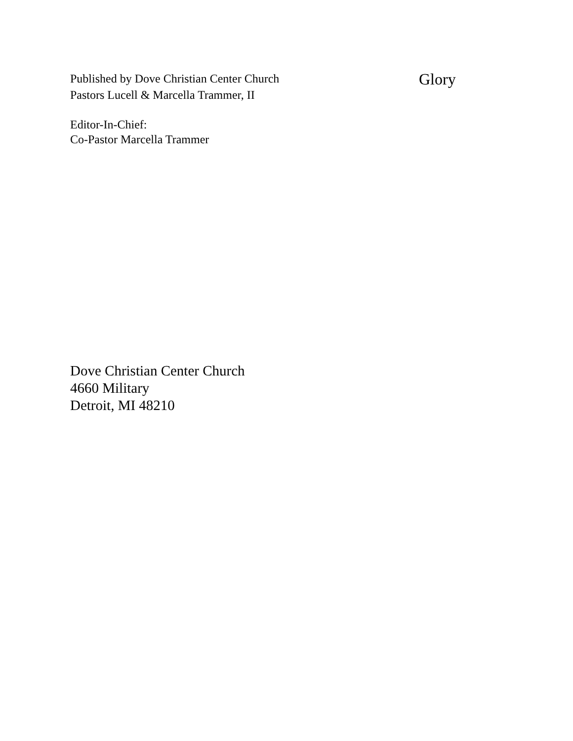Published by Dove Christian Center Church
Pastors Lucell & Marcella Trammer, II
Editor-In-Chief:
Co-Pastor Marcella Trammer
Glory
Dove Christian Center Church
4660 Military
Detroit, MI 48210